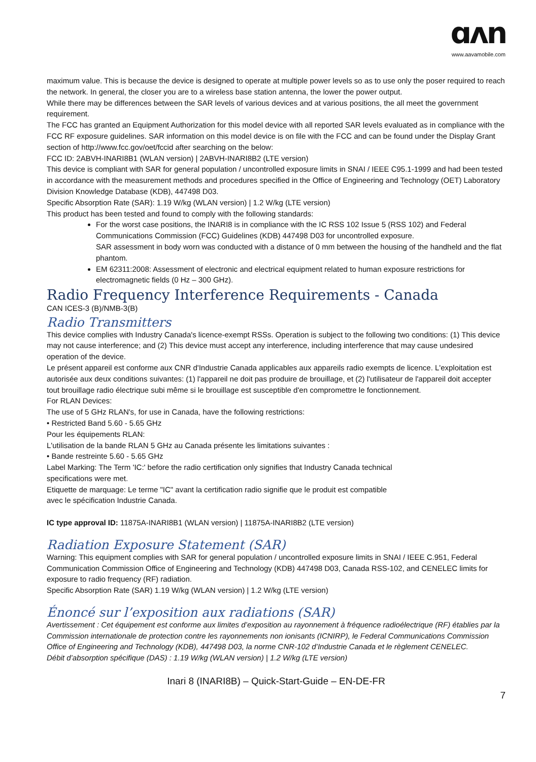ɑʌn
www.aavamobile.com
maximum value. This is because the device is designed to operate at multiple power levels so as to use only the poser required to reach the network. In general, the closer you are to a wireless base station antenna, the lower the power output.
While there may be differences between the SAR levels of various devices and at various positions, the all meet the government requirement.
The FCC has granted an Equipment Authorization for this model device with all reported SAR levels evaluated as in compliance with the FCC RF exposure guidelines. SAR information on this model device is on file with the FCC and can be found under the Display Grant section of http://www.fcc.gov/oet/fccid after searching on the below:
FCC ID: 2ABVH-INARI8B1 (WLAN version) | 2ABVH-INARI8B2 (LTE version)
This device is compliant with SAR for general population / uncontrolled exposure limits in SNAI / IEEE C95.1-1999 and had been tested in accordance with the measurement methods and procedures specified in the Office of Engineering and Technology (OET) Laboratory Division Knowledge Database (KDB), 447498 D03.
Specific Absorption Rate (SAR): 1.19 W/kg (WLAN version) | 1.2 W/kg (LTE version)
This product has been tested and found to comply with the following standards:
For the worst case positions, the INARI8 is in compliance with the IC RSS 102 Issue 5 (RSS 102) and Federal Communications Commission (FCC) Guidelines (KDB) 447498 D03 for uncontrolled exposure.
SAR assessment in body worn was conducted with a distance of 0 mm between the housing of the handheld and the flat phantom.
EM 62311:2008: Assessment of electronic and electrical equipment related to human exposure restrictions for electromagnetic fields (0 Hz – 300 GHz).
Radio Frequency Interference Requirements - Canada
CAN ICES-3 (B)/NMB-3(B)
Radio Transmitters
This device complies with Industry Canada's licence-exempt RSSs. Operation is subject to the following two conditions: (1) This device may not cause interference; and (2) This device must accept any interference, including interference that may cause undesired operation of the device.
Le présent appareil est conforme aux CNR d'Industrie Canada applicables aux appareils radio exempts de licence. L'exploitation est autorisée aux deux conditions suivantes: (1) l'appareil ne doit pas produire de brouillage, et (2) l'utilisateur de l'appareil doit accepter tout brouillage radio électrique subi même si le brouillage est susceptible d'en compromettre le fonctionnement.
For RLAN Devices:
The use of 5 GHz RLAN's, for use in Canada, have the following restrictions:
• Restricted Band 5.60 - 5.65 GHz
Pour les équipements RLAN:
L'utilisation de la bande RLAN 5 GHz au Canada présente les limitations suivantes :
• Bande restreinte 5.60 - 5.65 GHz
Label Marking: The Term 'IC:' before the radio certification only signifies that Industry Canada technical
specifications were met.
Etiquette de marquage: Le terme "IC" avant la certification radio signifie que le produit est compatible
avec le spécification Industrie Canada.
IC type approval ID: 11875A-INARI8B1 (WLAN version) | 11875A-INARI8B2 (LTE version)
Radiation Exposure Statement (SAR)
Warning: This equipment complies with SAR for general population / uncontrolled exposure limits in SNAI / IEEE C.951, Federal Communication Commission Office of Engineering and Technology (KDB) 447498 D03, Canada RSS-102, and CENELEC limits for exposure to radio frequency (RF) radiation.
Specific Absorption Rate (SAR) 1.19 W/kg (WLAN version) | 1.2 W/kg (LTE version)
Énoncé sur l’exposition aux radiations (SAR)
Avertissement : Cet équipement est conforme aux limites d’exposition au rayonnement à fréquence radioélectrique (RF) établies par la Commission internationale de protection contre les rayonnements non ionisants (ICNIRP), le Federal Communications Commission Office of Engineering and Technology (KDB), 447498 D03, la norme CNR-102 d’Industrie Canada et le règlement CENELEC.
Débit d’absorption spécifique (DAS) : 1.19 W/kg (WLAN version) | 1.2 W/kg (LTE version)
Inari 8 (INARI8B) – Quick-Start-Guide – EN-DE-FR
7